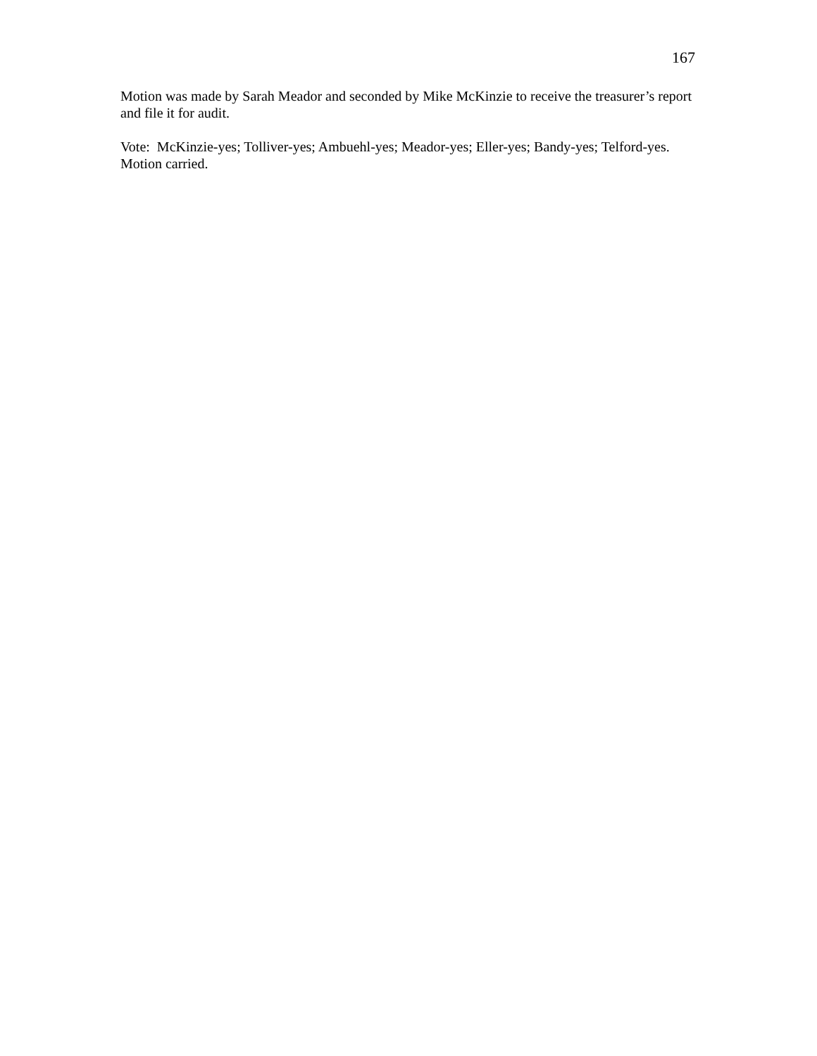167
Motion was made by Sarah Meador and seconded by Mike McKinzie to receive the treasurer’s report and file it for audit.
Vote: McKinzie-yes; Tolliver-yes; Ambuehl-yes; Meador-yes; Eller-yes; Bandy-yes; Telford-yes. Motion carried.